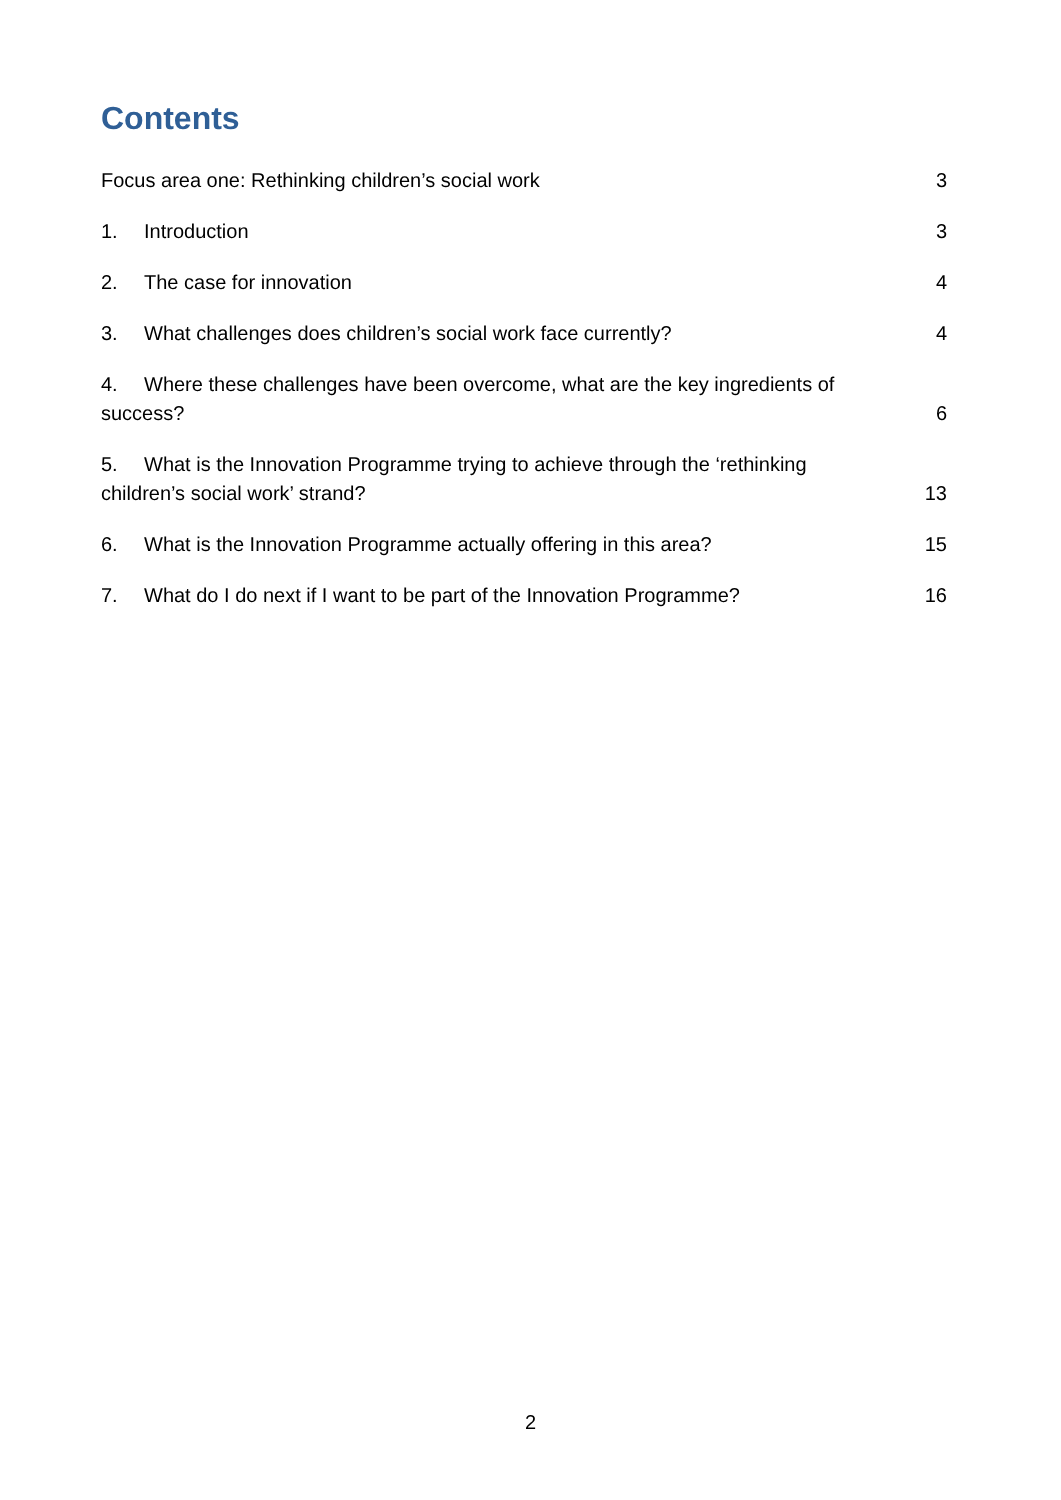Contents
Focus area one: Rethinking children’s social work 3
1. Introduction 3
2. The case for innovation 4
3. What challenges does children’s social work face currently? 4
4. Where these challenges have been overcome, what are the key ingredients of success? 6
5. What is the Innovation Programme trying to achieve through the ‘rethinking children’s social work’ strand? 13
6. What is the Innovation Programme actually offering in this area? 15
7. What do I do next if I want to be part of the Innovation Programme? 16
2